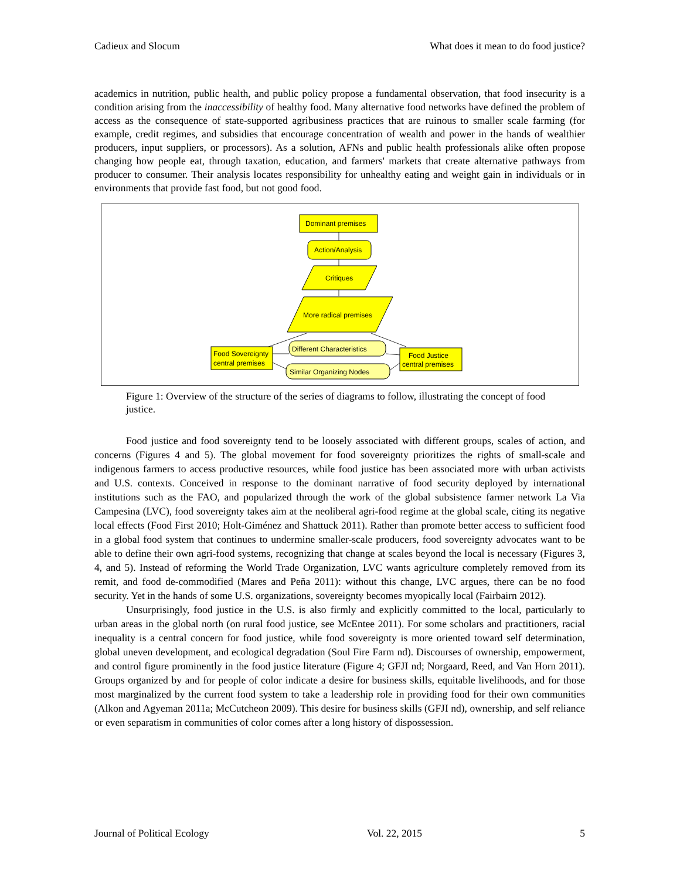Cadieux and Slocum What does it mean to do food justice?
academics in nutrition, public health, and public policy propose a fundamental observation, that food insecurity is a condition arising from the inaccessibility of healthy food. Many alternative food networks have defined the problem of access as the consequence of state-supported agribusiness practices that are ruinous to smaller scale farming (for example, credit regimes, and subsidies that encourage concentration of wealth and power in the hands of wealthier producers, input suppliers, or processors). As a solution, AFNs and public health professionals alike often propose changing how people eat, through taxation, education, and farmers' markets that create alternative pathways from producer to consumer. Their analysis locates responsibility for unhealthy eating and weight gain in individuals or in environments that provide fast food, but not good food.
Dominant premises
Action/Analysis
Critiques
More radical premises
Food Sovereignty
central premises
Food Justice
central premises
Different Characteristics
Similar Organizing Nodes
Figure 1: Overview of the structure of the series of diagrams to follow, illustrating the concept of food justice.
Food justice and food sovereignty tend to be loosely associated with different groups, scales of action, and concerns (Figures 4 and 5). The global movement for food sovereignty prioritizes the rights of small-scale and indigenous farmers to access productive resources, while food justice has been associated more with urban activists and U.S. contexts. Conceived in response to the dominant narrative of food security deployed by international institutions such as the FAO, and popularized through the work of the global subsistence farmer network La Via Campesina (LVC), food sovereignty takes aim at the neoliberal agri-food regime at the global scale, citing its negative local effects (Food First 2010; Holt-Giménez and Shattuck 2011). Rather than promote better access to sufficient food in a global food system that continues to undermine smaller-scale producers, food sovereignty advocates want to be able to define their own agri-food systems, recognizing that change at scales beyond the local is necessary (Figures 3, 4, and 5). Instead of reforming the World Trade Organization, LVC wants agriculture completely removed from its remit, and food de-commodified (Mares and Peña 2011): without this change, LVC argues, there can be no food security. Yet in the hands of some U.S. organizations, sovereignty becomes myopically local (Fairbairn 2012).
Unsurprisingly, food justice in the U.S. is also firmly and explicitly committed to the local, particularly to urban areas in the global north (on rural food justice, see McEntee 2011). For some scholars and practitioners, racial inequality is a central concern for food justice, while food sovereignty is more oriented toward self determination, global uneven development, and ecological degradation (Soul Fire Farm nd). Discourses of ownership, empowerment, and control figure prominently in the food justice literature (Figure 4; GFJI nd; Norgaard, Reed, and Van Horn 2011). Groups organized by and for people of color indicate a desire for business skills, equitable livelihoods, and for those most marginalized by the current food system to take a leadership role in providing food for their own communities (Alkon and Agyeman 2011a; McCutcheon 2009). This desire for business skills (GFJI nd), ownership, and self reliance or even separatism in communities of color comes after a long history of dispossession.
Journal of Political Ecology Vol. 22, 2015 5